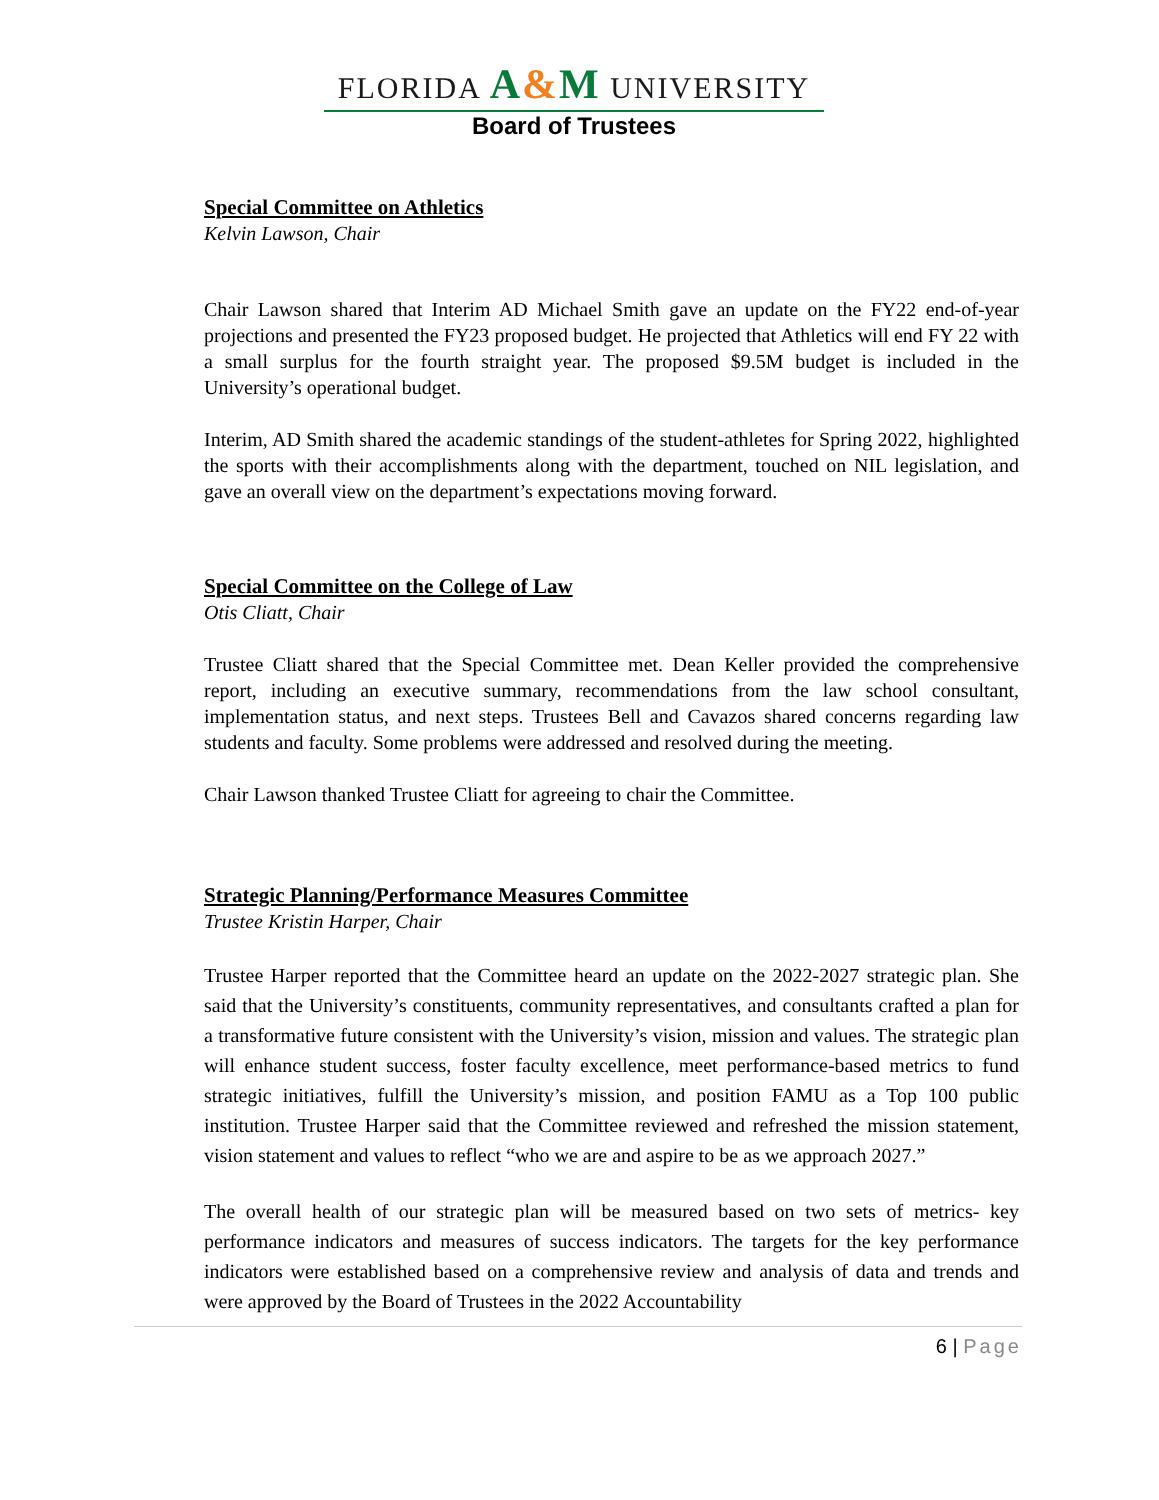FLORIDA A&M UNIVERSITY
Board of Trustees
Special Committee on Athletics
Kelvin Lawson, Chair
Chair Lawson shared that Interim AD Michael Smith gave an update on the FY22 end-of-year projections and presented the FY23 proposed budget. He projected that Athletics will end FY 22 with a small surplus for the fourth straight year. The proposed $9.5M budget is included in the University’s operational budget.
Interim, AD Smith shared the academic standings of the student-athletes for Spring 2022, highlighted the sports with their accomplishments along with the department, touched on NIL legislation, and gave an overall view on the department’s expectations moving forward.
Special Committee on the College of Law
Otis Cliatt, Chair
Trustee Cliatt shared that the Special Committee met. Dean Keller provided the comprehensive report, including an executive summary, recommendations from the law school consultant, implementation status, and next steps. Trustees Bell and Cavazos shared concerns regarding law students and faculty. Some problems were addressed and resolved during the meeting.
Chair Lawson thanked Trustee Cliatt for agreeing to chair the Committee.
Strategic Planning/Performance Measures Committee
Trustee Kristin Harper, Chair
Trustee Harper reported that the Committee heard an update on the 2022-2027 strategic plan. She said that the University’s constituents, community representatives, and consultants crafted a plan for a transformative future consistent with the University’s vision, mission and values. The strategic plan will enhance student success, foster faculty excellence, meet performance-based metrics to fund strategic initiatives, fulfill the University’s mission, and position FAMU as a Top 100 public institution. Trustee Harper said that the Committee reviewed and refreshed the mission statement, vision statement and values to reflect “who we are and aspire to be as we approach 2027.”
The overall health of our strategic plan will be measured based on two sets of metrics- key performance indicators and measures of success indicators. The targets for the key performance indicators were established based on a comprehensive review and analysis of data and trends and were approved by the Board of Trustees in the 2022 Accountability
6 | Page